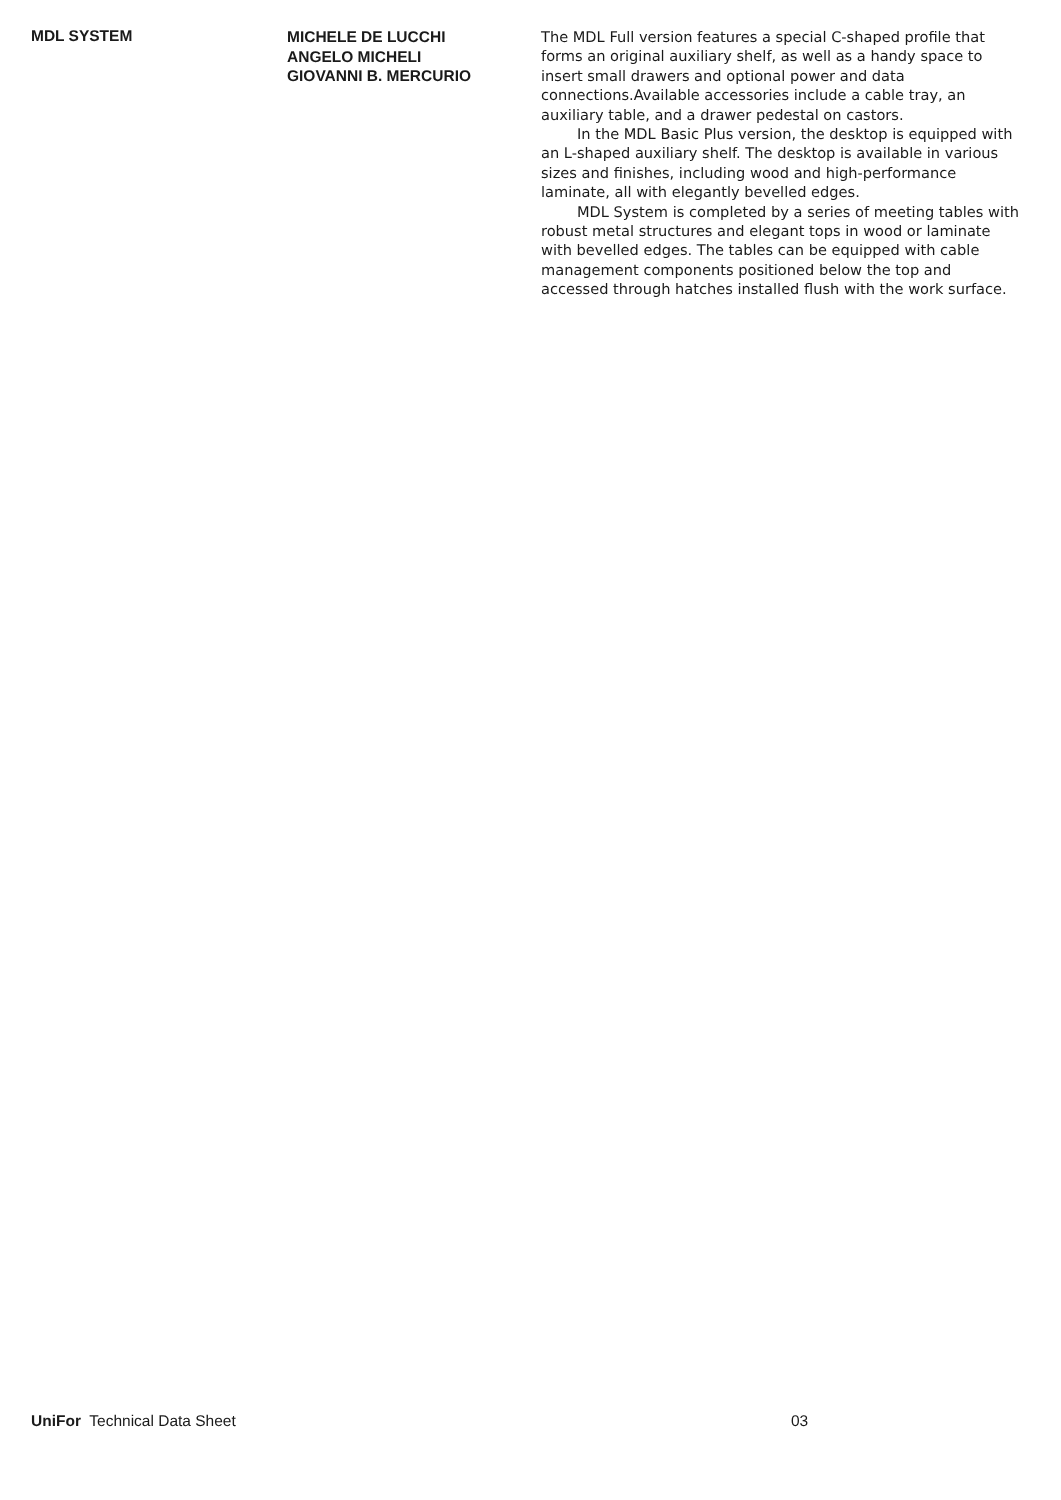MDL SYSTEM
MICHELE DE LUCCHI
ANGELO MICHELI
GIOVANNI B. MERCURIO
The MDL Full version features a special C-shaped profile that forms an original auxiliary shelf, as well as a handy space to insert small drawers and optional power and data connections.Available accessories include a cable tray, an auxiliary table, and a drawer pedestal on castors.
In the MDL Basic Plus version, the desktop is equipped with an L-shaped auxiliary shelf. The desktop is available in various sizes and finishes, including wood and high-performance laminate, all with elegantly bevelled edges.
MDL System is completed by a series of meeting tables with robust metal structures and elegant tops in wood or laminate with bevelled edges. The tables can be equipped with cable management components positioned below the top and accessed through hatches installed flush with the work surface.
UniFor Technical Data Sheet 03